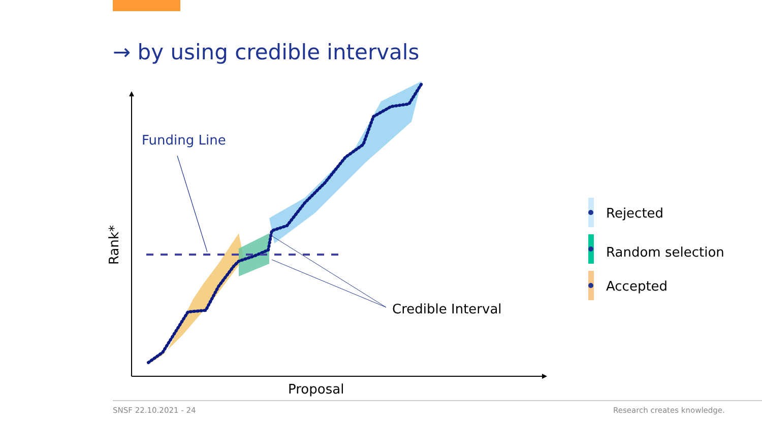→ by using credible intervals
Funding Line
Credible Interval
Proposal
Rank*
Rejected
Random selection
Accepted
SNSF 22.10.2021 - 24 Research creates knowledge.